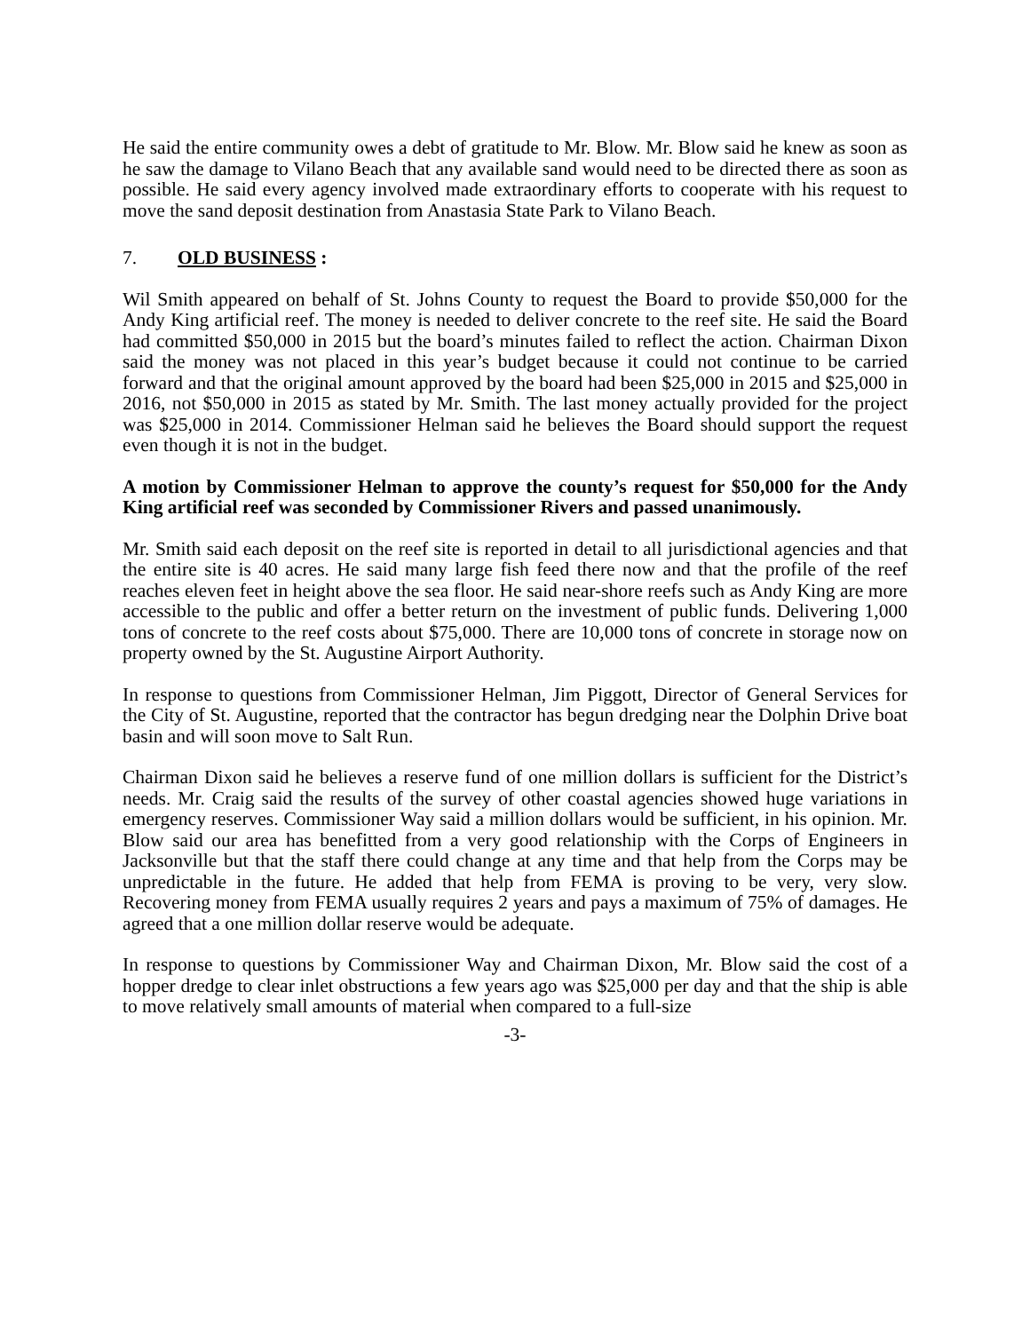He said the entire community owes a debt of gratitude to Mr. Blow. Mr. Blow said he knew as soon as he saw the damage to Vilano Beach that any available sand would need to be directed there as soon as possible. He said every agency involved made extraordinary efforts to cooperate with his request to move the sand deposit destination from Anastasia State Park to Vilano Beach.
7. OLD BUSINESS :
Wil Smith appeared on behalf of St. Johns County to request the Board to provide $50,000 for the Andy King artificial reef. The money is needed to deliver concrete to the reef site. He said the Board had committed $50,000 in 2015 but the board’s minutes failed to reflect the action. Chairman Dixon said the money was not placed in this year’s budget because it could not continue to be carried forward and that the original amount approved by the board had been $25,000 in 2015 and $25,000 in 2016, not $50,000 in 2015 as stated by Mr. Smith. The last money actually provided for the project was $25,000 in 2014. Commissioner Helman said he believes the Board should support the request even though it is not in the budget.
A motion by Commissioner Helman to approve the county’s request for $50,000 for the Andy King artificial reef was seconded by Commissioner Rivers and passed unanimously.
Mr. Smith said each deposit on the reef site is reported in detail to all jurisdictional agencies and that the entire site is 40 acres. He said many large fish feed there now and that the profile of the reef reaches eleven feet in height above the sea floor. He said near-shore reefs such as Andy King are more accessible to the public and offer a better return on the investment of public funds. Delivering 1,000 tons of concrete to the reef costs about $75,000. There are 10,000 tons of concrete in storage now on property owned by the St. Augustine Airport Authority.
In response to questions from Commissioner Helman, Jim Piggott, Director of General Services for the City of St. Augustine, reported that the contractor has begun dredging near the Dolphin Drive boat basin and will soon move to Salt Run.
Chairman Dixon said he believes a reserve fund of one million dollars is sufficient for the District’s needs. Mr. Craig said the results of the survey of other coastal agencies showed huge variations in emergency reserves. Commissioner Way said a million dollars would be sufficient, in his opinion. Mr. Blow said our area has benefitted from a very good relationship with the Corps of Engineers in Jacksonville but that the staff there could change at any time and that help from the Corps may be unpredictable in the future. He added that help from FEMA is proving to be very, very slow. Recovering money from FEMA usually requires 2 years and pays a maximum of 75% of damages. He agreed that a one million dollar reserve would be adequate.
In response to questions by Commissioner Way and Chairman Dixon, Mr. Blow said the cost of a hopper dredge to clear inlet obstructions a few years ago was $25,000 per day and that the ship is able to move relatively small amounts of material when compared to a full-size
-3-